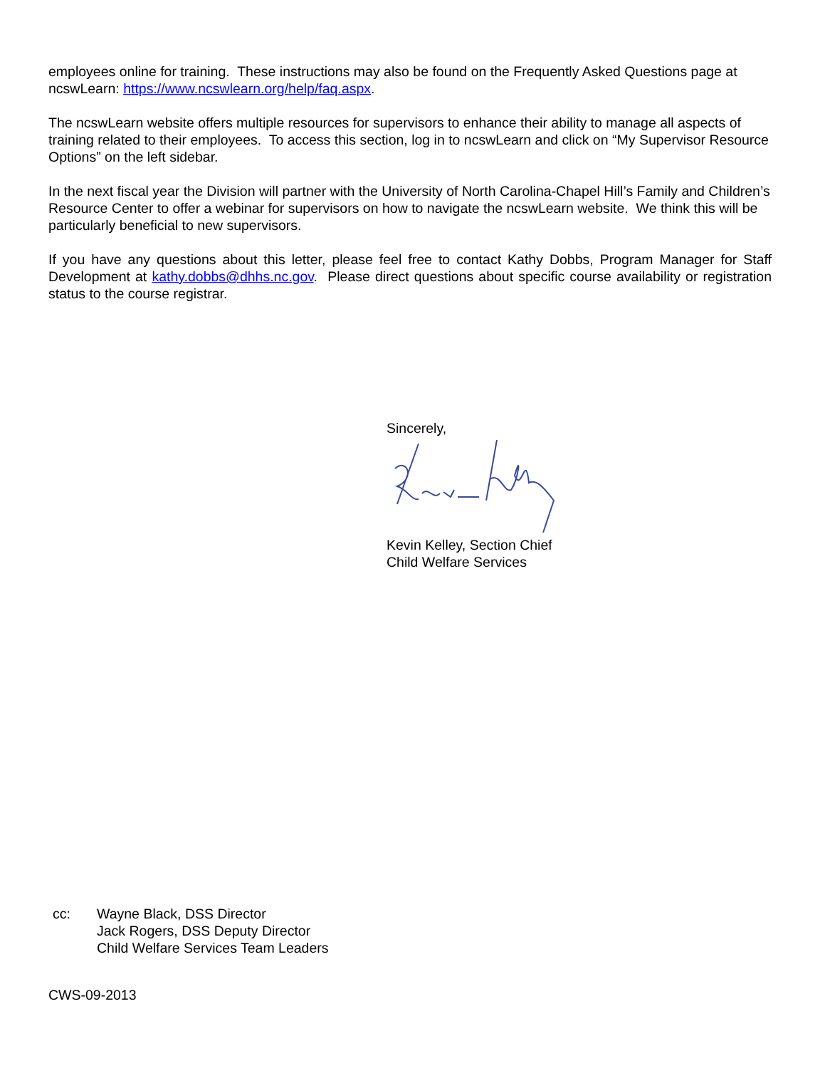employees online for training. These instructions may also be found on the Frequently Asked Questions page at ncswLearn: https://www.ncswlearn.org/help/faq.aspx.
The ncswLearn website offers multiple resources for supervisors to enhance their ability to manage all aspects of training related to their employees. To access this section, log in to ncswLearn and click on “My Supervisor Resource Options” on the left sidebar.
In the next fiscal year the Division will partner with the University of North Carolina-Chapel Hill’s Family and Children’s Resource Center to offer a webinar for supervisors on how to navigate the ncswLearn website. We think this will be particularly beneficial to new supervisors.
If you have any questions about this letter, please feel free to contact Kathy Dobbs, Program Manager for Staff Development at kathy.dobbs@dhhs.nc.gov. Please direct questions about specific course availability or registration status to the course registrar.
Sincerely,
Kevin Kelley, Section Chief
Child Welfare Services
cc: Wayne Black, DSS Director
Jack Rogers, DSS Deputy Director
Child Welfare Services Team Leaders
CWS-09-2013